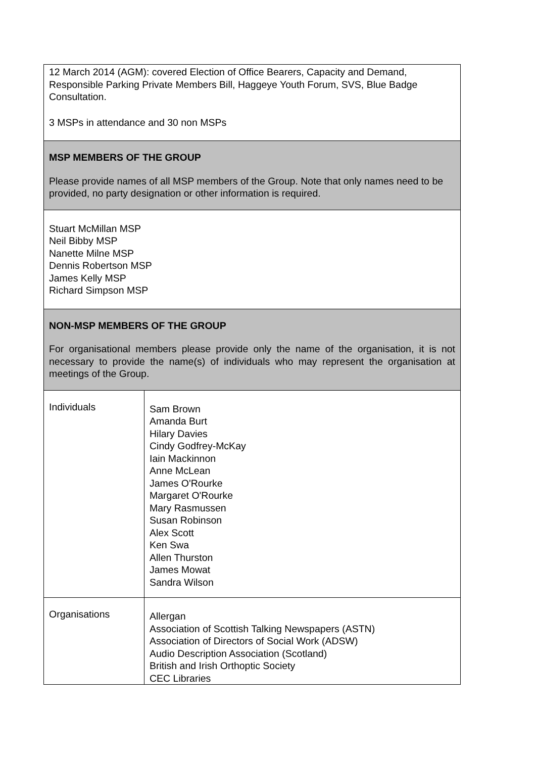| 12 March 2014 (AGM): covered Election of Office Bearers, Capacity and Demand, Responsible Parking Private Members Bill, Haggeye Youth Forum, SVS, Blue Badge Consultation. 3 MSPs in attendance and 30 non MSPs | |
| MSP MEMBERS OF THE GROUP Please provide names of all MSP members of the Group. Note that only names need to be provided, no party designation or other information is required. | |
| Stuart McMillan MSP Neil Bibby MSP Nanette Milne MSP Dennis Robertson MSP James Kelly MSP Richard Simpson MSP | |
| NON-MSP MEMBERS OF THE GROUP For organisational members please provide only the name of the organisation, it is not necessary to provide the name(s) of individuals who may represent the organisation at meetings of the Group. | |
| Individuals | Sam Brown Amanda Burt Hilary Davies Cindy Godfrey-McKay Iain Mackinnon Anne McLean James O'Rourke Margaret O'Rourke Mary Rasmussen Susan Robinson Alex Scott Ken Swa Allen Thurston James Mowat Sandra Wilson |
| Organisations | Allergan Association of Scottish Talking Newspapers (ASTN) Association of Directors of Social Work (ADSW) Audio Description Association (Scotland) British and Irish Orthoptic Society CEC Libraries |